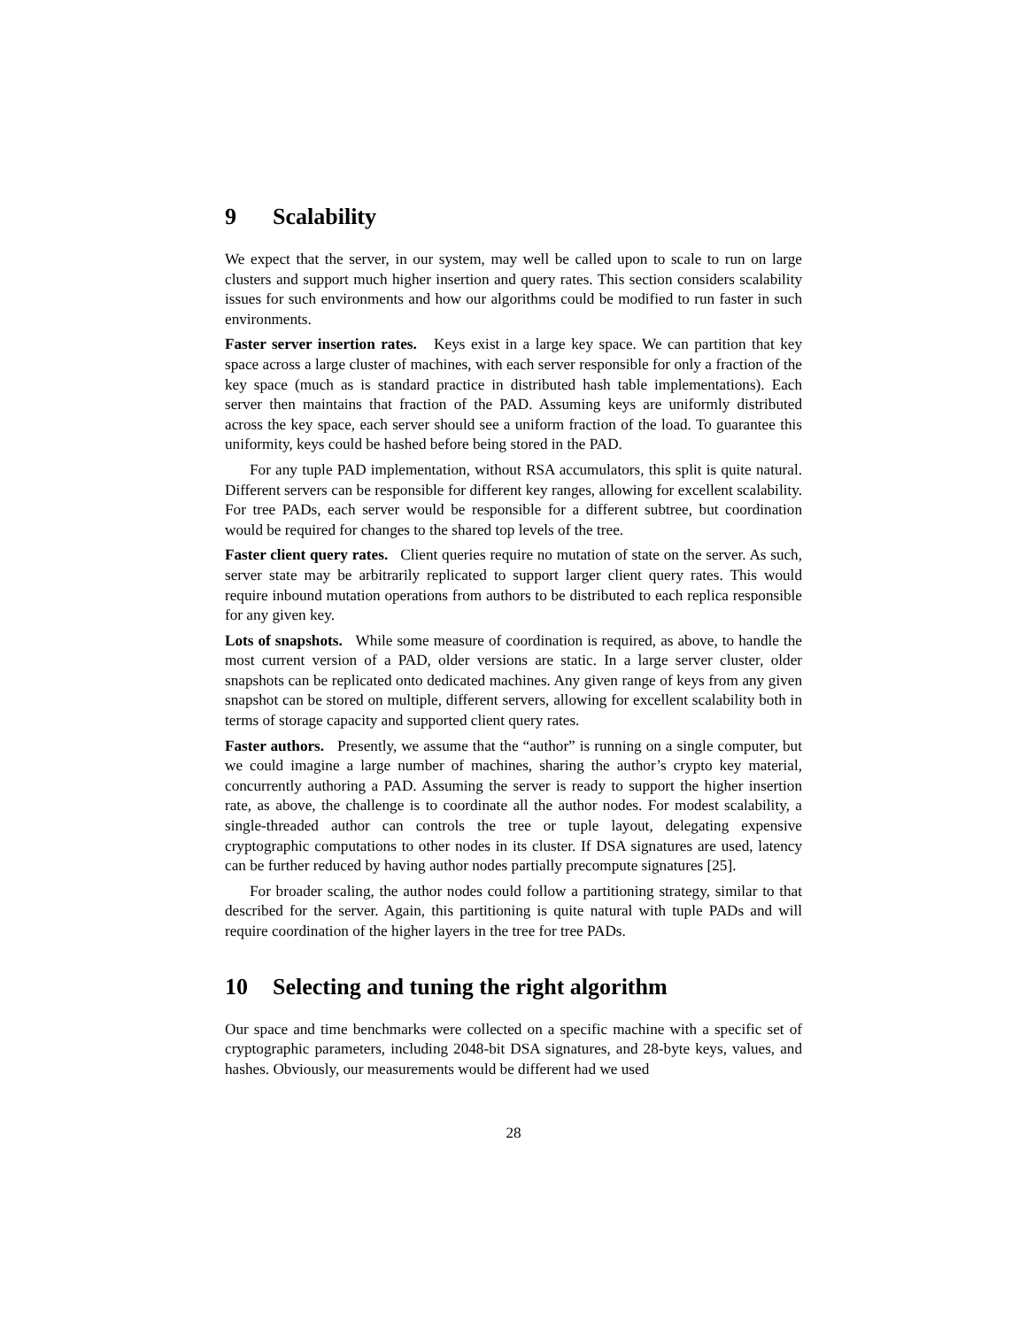9 Scalability
We expect that the server, in our system, may well be called upon to scale to run on large clusters and support much higher insertion and query rates. This section considers scalability issues for such environments and how our algorithms could be modified to run faster in such environments.
Faster server insertion rates. Keys exist in a large key space. We can partition that key space across a large cluster of machines, with each server responsible for only a fraction of the key space (much as is standard practice in distributed hash table implementations). Each server then maintains that fraction of the PAD. Assuming keys are uniformly distributed across the key space, each server should see a uniform fraction of the load. To guarantee this uniformity, keys could be hashed before being stored in the PAD.
For any tuple PAD implementation, without RSA accumulators, this split is quite natural. Different servers can be responsible for different key ranges, allowing for excellent scalability. For tree PADs, each server would be responsible for a different subtree, but coordination would be required for changes to the shared top levels of the tree.
Faster client query rates. Client queries require no mutation of state on the server. As such, server state may be arbitrarily replicated to support larger client query rates. This would require inbound mutation operations from authors to be distributed to each replica responsible for any given key.
Lots of snapshots. While some measure of coordination is required, as above, to handle the most current version of a PAD, older versions are static. In a large server cluster, older snapshots can be replicated onto dedicated machines. Any given range of keys from any given snapshot can be stored on multiple, different servers, allowing for excellent scalability both in terms of storage capacity and supported client query rates.
Faster authors. Presently, we assume that the “author” is running on a single computer, but we could imagine a large number of machines, sharing the author’s crypto key material, concurrently authoring a PAD. Assuming the server is ready to support the higher insertion rate, as above, the challenge is to coordinate all the author nodes. For modest scalability, a single-threaded author can controls the tree or tuple layout, delegating expensive cryptographic computations to other nodes in its cluster. If DSA signatures are used, latency can be further reduced by having author nodes partially precompute signatures [25].
For broader scaling, the author nodes could follow a partitioning strategy, similar to that described for the server. Again, this partitioning is quite natural with tuple PADs and will require coordination of the higher layers in the tree for tree PADs.
10 Selecting and tuning the right algorithm
Our space and time benchmarks were collected on a specific machine with a specific set of cryptographic parameters, including 2048-bit DSA signatures, and 28-byte keys, values, and hashes. Obviously, our measurements would be different had we used
28